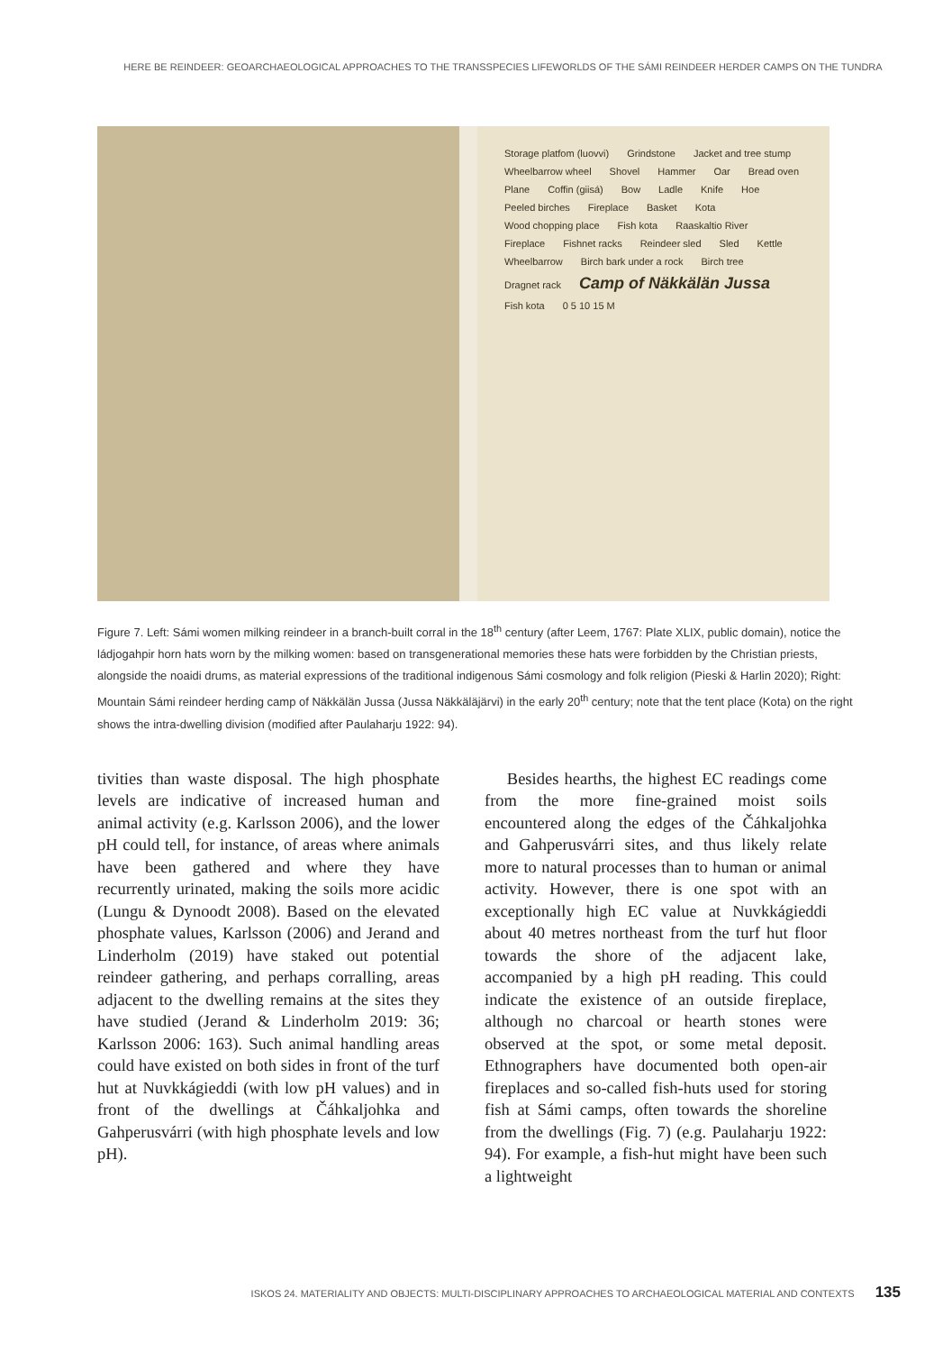HERE BE REINDEER: GEOARCHAEOLOGICAL APPROACHES TO THE TRANSSPECIES LIFEWORLDS OF THE SÁMI REINDEER HERDER CAMPS ON THE TUNDRA
Storage platfom (luovvi) Grindstone Jacket and tree stump Wheelbarrow wheel Shovel Hammer Oar Bread oven Plane Coffin (giisá) Bow Ladle Knife Hoe Peeled birches Fireplace Basket Kota Wood chopping place Fish kota Raaskaltio River Fireplace Fishnet racks Reindeer sled Sled Kettle Wheelbarrow Birch bark under a rock Birch tree Dragnet rack Camp of Näkkälän Jussa Fish kota 0 5 10 15 M
Figure 7. Left: Sámi women milking reindeer in a branch-built corral in the 18<sup>th</sup> century (after Leem, 1767: Plate XLIX, public domain), notice the ládjogahpir horn hats worn by the milking women: based on transgenerational memories these hats were forbidden by the Christian priests, alongside the noaidi drums, as material expressions of the traditional indigenous Sámi cosmology and folk religion (Pieski & Harlin 2020); Right: Mountain Sámi reindeer herding camp of Näkkälän Jussa (Jussa Näkkäläjärvi) in the early 20<sup>th</sup> century; note that the tent place (Kota) on the right shows the intra-dwelling division (modified after Paulaharju 1922: 94).
tivities than waste disposal. The high phosphate levels are indicative of increased human and animal activity (e.g. Karlsson 2006), and the lower pH could tell, for instance, of areas where animals have been gathered and where they have recurrently urinated, making the soils more acidic (Lungu & Dynoodt 2008). Based on the elevated phosphate values, Karlsson (2006) and Jerand and Linderholm (2019) have staked out potential reindeer gathering, and perhaps corralling, areas adjacent to the dwelling remains at the sites they have studied (Jerand & Linderholm 2019: 36; Karlsson 2006: 163). Such animal handling areas could have existed on both sides in front of the turf hut at Nuvkkágieddi (with low pH values) and in front of the dwellings at Čáhkaljohka and Gahperusvárri (with high phosphate levels and low pH).
Besides hearths, the highest EC readings come from the more fine-grained moist soils encountered along the edges of the Čáhkaljohka and Gahperusvárri sites, and thus likely relate more to natural processes than to human or animal activity. However, there is one spot with an exceptionally high EC value at Nuvkkágieddi about 40 metres northeast from the turf hut floor towards the shore of the adjacent lake, accompanied by a high pH reading. This could indicate the existence of an outside fireplace, although no charcoal or hearth stones were observed at the spot, or some metal deposit. Ethnographers have documented both open-air fireplaces and so-called fish-huts used for storing fish at Sámi camps, often towards the shoreline from the dwellings (Fig. 7) (e.g. Paulaharju 1922: 94). For example, a fish-hut might have been such a lightweight
ISKOS 24. MATERIALITY AND OBJECTS: MULTI-DISCIPLINARY APPROACHES TO ARCHAEOLOGICAL MATERIAL AND CONTEXTS 135